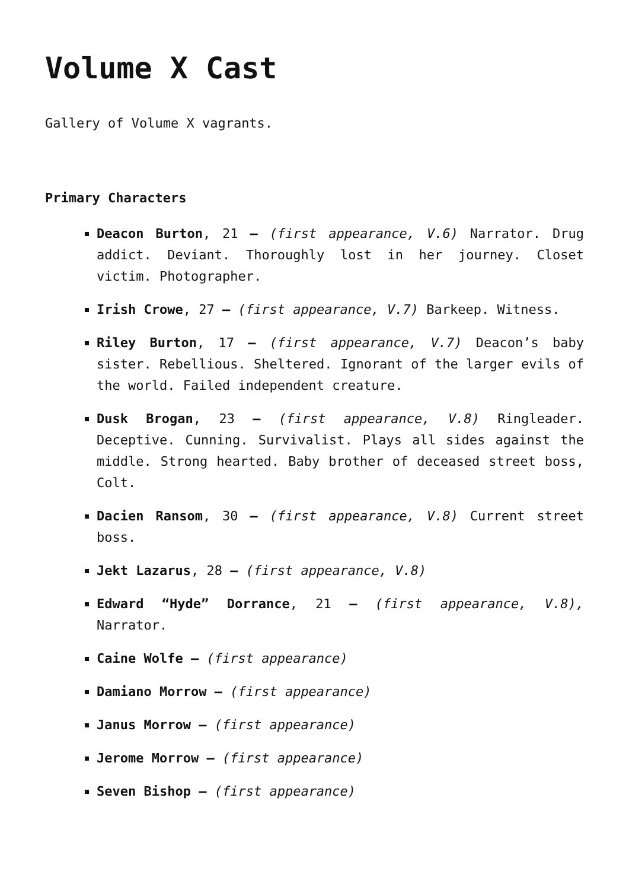Volume X Cast
Gallery of Volume X vagrants.
Primary Characters
Deacon Burton, 21 – (first appearance, V.6) Narrator. Drug addict. Deviant. Thoroughly lost in her journey. Closet victim. Photographer.
Irish Crowe, 27 – (first appearance, V.7) Barkeep. Witness.
Riley Burton, 17 – (first appearance, V.7) Deacon’s baby sister. Rebellious. Sheltered. Ignorant of the larger evils of the world. Failed independent creature.
Dusk Brogan, 23 – (first appearance, V.8) Ringleader. Deceptive. Cunning. Survivalist. Plays all sides against the middle. Strong hearted. Baby brother of deceased street boss, Colt.
Dacien Ransom, 30 – (first appearance, V.8) Current street boss.
Jekt Lazarus, 28 – (first appearance, V.8)
Edward “Hyde” Dorrance, 21 – (first appearance, V.8), Narrator.
Caine Wolfe – (first appearance)
Damiano Morrow – (first appearance)
Janus Morrow – (first appearance)
Jerome Morrow – (first appearance)
Seven Bishop – (first appearance)